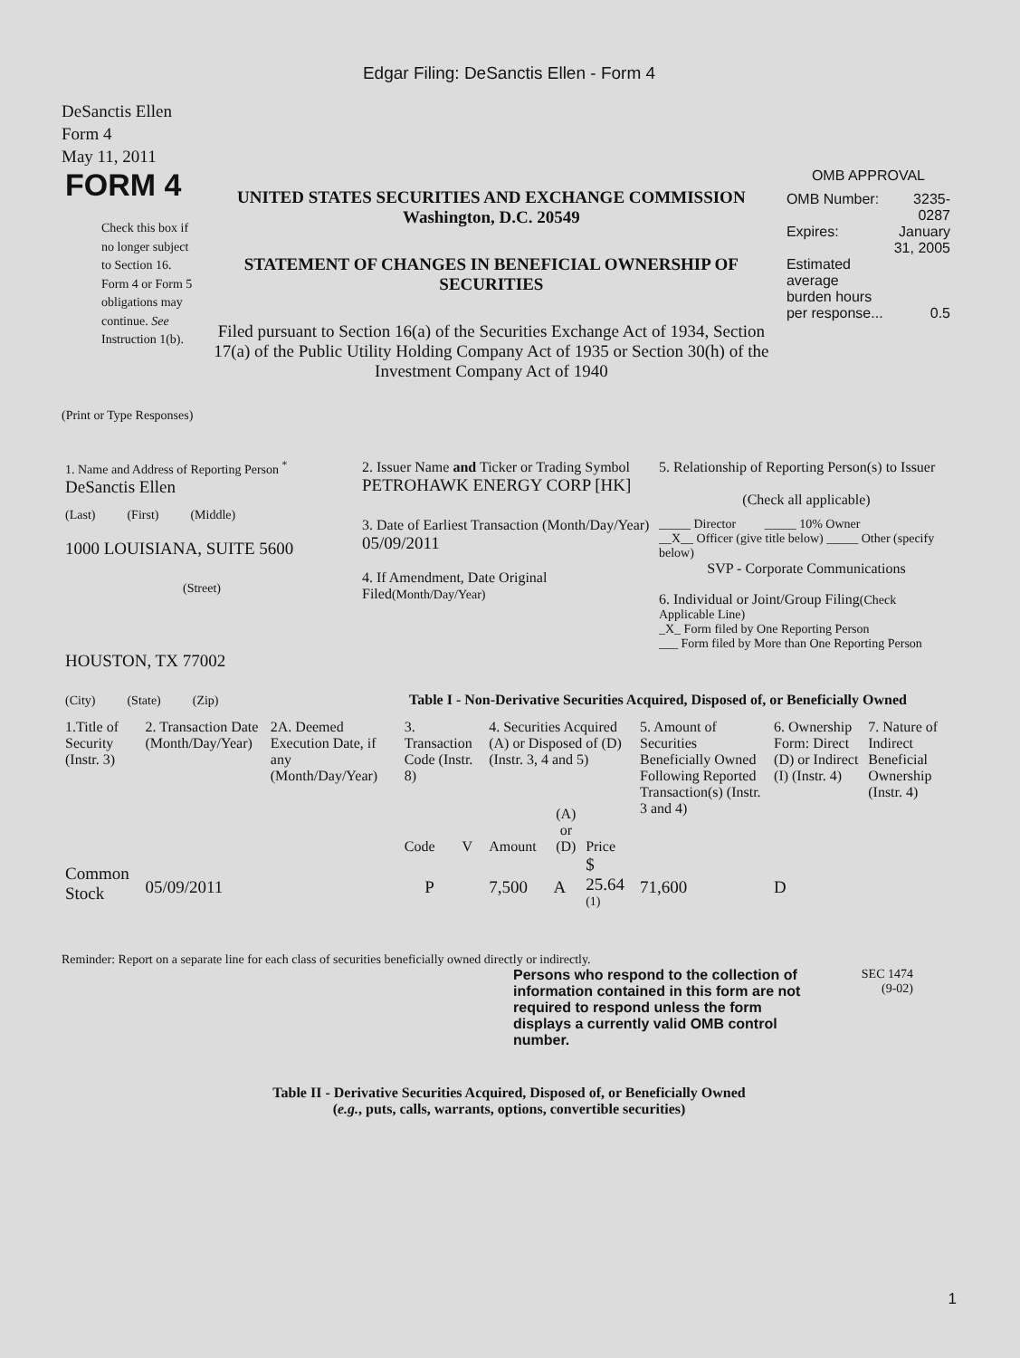Edgar Filing: DeSanctis Ellen - Form 4
DeSanctis Ellen
Form 4
May 11, 2011
| FORM 4 Check this box if no longer subject to Section 16. Form 4 or Form 5 obligations may continue. See Instruction 1(b). | UNITED STATES SECURITIES AND EXCHANGE COMMISSION Washington, D.C. 20549 STATEMENT OF CHANGES IN BENEFICIAL OWNERSHIP OF SECURITIES Filed pursuant to Section 16(a) of the Securities Exchange Act of 1934, Section 17(a) of the Public Utility Holding Company Act of 1935 or Section 30(h) of the Investment Company Act of 1940 | OMB APPROVAL / OMB Number: / 3235-0287 / / Expires: / January 31, 2005 / / Estimated average burden hours per response... / 0.5 / |
(Print or Type Responses)
| 1. Name and Address of Reporting Person <sup>*</sup> DeSanctis Ellen | 2. Issuer Name and Ticker or Trading Symbol PETROHAWK ENERGY CORP [HK] | 5. Relationship of Reporting Person(s) to Issuer (Check all applicable) |
| (Last) (First) (Middle) 1000 LOUISIANA, SUITE 5600 (Street) | 3. Date of Earliest Transaction (Month/Day/Year) 05/09/2011 4. If Amendment, Date Original Filed (Month/Day/Year) | _____ Director _____ 10% Owner __X__ Officer (give title below) _____ Other (specify below) SVP - Corporate Communications 6. Individual or Joint/Group Filing (Check Applicable Line) _X_ Form filed by One Reporting Person ___ Form filed by More than One Reporting Person |
| HOUSTON, TX 77002 (City) (State) (Zip) | Table I - Non-Derivative Securities Acquired, Disposed of, or Beneficially Owned | |
| 1.Title of Security (Instr. 3) | 2. Transaction Date (Month/Day/Year) | 2A. Deemed Execution Date, if any (Month/Day/Year) | 3. Transaction Code (Instr. 8) | | 4. Securities Acquired (A) or Disposed of (D) (Instr. 3, 4 and 5) | | | 5. Amount of Securities Beneficially Owned Following Reported Transaction(s) (Instr. 3 and 4) | 6. Ownership Form: Direct (D) or Indirect (I) (Instr. 4) | 7. Nature of Indirect Beneficial Ownership (Instr. 4) |
| | | | Code | V | Amount | (A) or (D) | Price | | | |
| Common Stock | 05/09/2011 | | P | | 7,500 | A | $ 25.64 <sup>(1)</sup> | 71,600 | D | |
Reminder: Report on a separate line for each class of securities beneficially owned directly or indirectly.
| Persons who respond to the collection of information contained in this form are not required to respond unless the form displays a currently valid OMB control number. | SEC 1474 (9-02) |
Table II - Derivative Securities Acquired, Disposed of, or Beneficially Owned
(e.g., puts, calls, warrants, options, convertible securities)
1